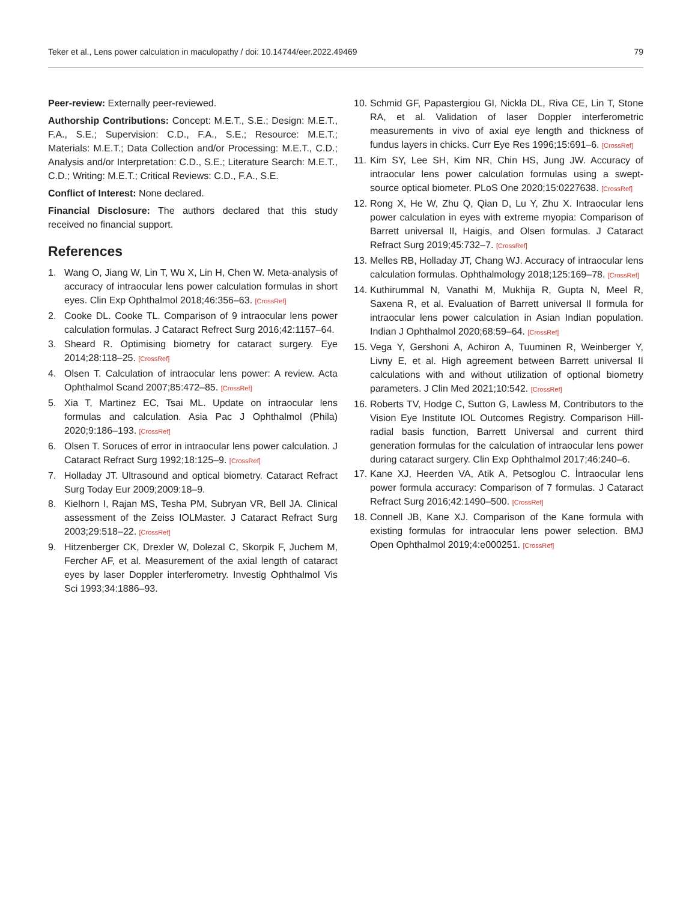Teker et al., Lens power calculation in maculopathy / doi: 10.14744/eer.2022.49469 79
Peer-review: Externally peer-reviewed.
Authorship Contributions: Concept: M.E.T., S.E.; Design: M.E.T., F.A., S.E.; Supervision: C.D., F.A., S.E.; Resource: M.E.T.; Materials: M.E.T.; Data Collection and/or Processing: M.E.T., C.D.; Analysis and/or Interpretation: C.D., S.E.; Literature Search: M.E.T., C.D.; Writing: M.E.T.; Critical Reviews: C.D., F.A., S.E.
Conflict of Interest: None declared.
Financial Disclosure: The authors declared that this study received no financial support.
References
1. Wang O, Jiang W, Lin T, Wu X, Lin H, Chen W. Meta-analysis of accuracy of intraocular lens power calculation formulas in short eyes. Clin Exp Ophthalmol 2018;46:356–63. [CrossRef]
2. Cooke DL. Cooke TL. Comparison of 9 intraocular lens power calculation formulas. J Cataract Refrect Surg 2016;42:1157–64.
3. Sheard R. Optimising biometry for cataract surgery. Eye 2014;28:118–25. [CrossRef]
4. Olsen T. Calculation of intraocular lens power: A review. Acta Ophthalmol Scand 2007;85:472–85. [CrossRef]
5. Xia T, Martinez EC, Tsai ML. Update on intraocular lens formulas and calculation. Asia Pac J Ophthalmol (Phila) 2020;9:186–193. [CrossRef]
6. Olsen T. Soruces of error in intraocular lens power calculation. J Cataract Refract Surg 1992;18:125–9. [CrossRef]
7. Holladay JT. Ultrasound and optical biometry. Cataract Refract Surg Today Eur 2009;2009:18–9.
8. Kielhorn I, Rajan MS, Tesha PM, Subryan VR, Bell JA. Clinical assessment of the Zeiss IOLMaster. J Cataract Refract Surg 2003;29:518–22. [CrossRef]
9. Hitzenberger CK, Drexler W, Dolezal C, Skorpik F, Juchem M, Fercher AF, et al. Measurement of the axial length of cataract eyes by laser Doppler interferometry. Investig Ophthalmol Vis Sci 1993;34:1886–93.
10. Schmid GF, Papastergiou GI, Nickla DL, Riva CE, Lin T, Stone RA, et al. Validation of laser Doppler interferometric measurements in vivo of axial eye length and thickness of fundus layers in chicks. Curr Eye Res 1996;15:691–6. [CrossRef]
11. Kim SY, Lee SH, Kim NR, Chin HS, Jung JW. Accuracy of intraocular lens power calculation formulas using a swept-source optical biometer. PLoS One 2020;15:0227638. [CrossRef]
12. Rong X, He W, Zhu Q, Qian D, Lu Y, Zhu X. Intraocular lens power calculation in eyes with extreme myopia: Comparison of Barrett universal II, Haigis, and Olsen formulas. J Cataract Refract Surg 2019;45:732–7. [CrossRef]
13. Melles RB, Holladay JT, Chang WJ. Accuracy of intraocular lens calculation formulas. Ophthalmology 2018;125:169–78. [CrossRef]
14. Kuthirummal N, Vanathi M, Mukhija R, Gupta N, Meel R, Saxena R, et al. Evaluation of Barrett universal II formula for intraocular lens power calculation in Asian Indian population. Indian J Ophthalmol 2020;68:59–64. [CrossRef]
15. Vega Y, Gershoni A, Achiron A, Tuuminen R, Weinberger Y, Livny E, et al. High agreement between Barrett universal II calculations with and without utilization of optional biometry parameters. J Clin Med 2021;10:542. [CrossRef]
16. Roberts TV, Hodge C, Sutton G, Lawless M, Contributors to the Vision Eye Institute IOL Outcomes Registry. Comparison Hill-radial basis function, Barrett Universal and current third generation formulas for the calculation of intraocular lens power during cataract surgery. Clin Exp Ophthalmol 2017;46:240–6.
17. Kane XJ, Heerden VA, Atik A, Petsoglou C. İntraocular lens power formula accuracy: Comparison of 7 formulas. J Cataract Refract Surg 2016;42:1490–500. [CrossRef]
18. Connell JB, Kane XJ. Comparison of the Kane formula with existing formulas for intraocular lens power selection. BMJ Open Ophthalmol 2019;4:e000251. [CrossRef]